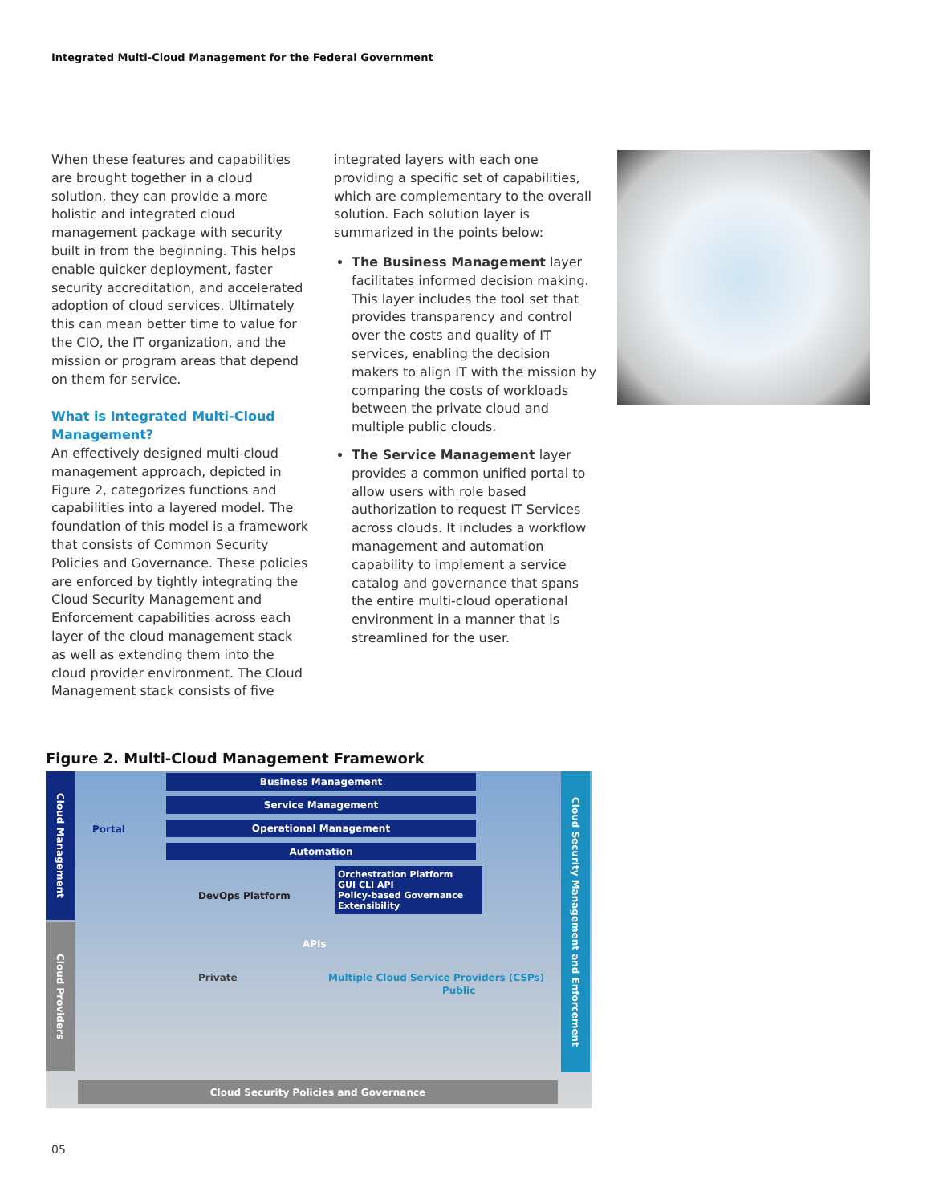Integrated Multi-Cloud Management for the Federal Government
When these features and capabilities are brought together in a cloud solution, they can provide a more holistic and integrated cloud management package with security built in from the beginning. This helps enable quicker deployment, faster security accreditation, and accelerated adoption of cloud services. Ultimately this can mean better time to value for the CIO, the IT organization, and the mission or program areas that depend on them for service.
What is Integrated Multi-Cloud Management?
An effectively designed multi-cloud management approach, depicted in Figure 2, categorizes functions and capabilities into a layered model. The foundation of this model is a framework that consists of Common Security Policies and Governance. These policies are enforced by tightly integrating the Cloud Security Management and Enforcement capabilities across each layer of the cloud management stack as well as extending them into the cloud provider environment. The Cloud Management stack consists of five
integrated layers with each one providing a specific set of capabilities, which are complementary to the overall solution. Each solution layer is summarized in the points below:
The Business Management layer facilitates informed decision making. This layer includes the tool set that provides transparency and control over the costs and quality of IT services, enabling the decision makers to align IT with the mission by comparing the costs of workloads between the private cloud and multiple public clouds.
The Service Management layer provides a common unified portal to allow users with role based authorization to request IT Services across clouds. It includes a workflow management and automation capability to implement a service catalog and governance that spans the entire multi-cloud operational environment in a manner that is streamlined for the user.
Figure 2. Multi-Cloud Management Framework
Cloud Management
Cloud Providers
Cloud Security Management and Enforcement
Portal
Business Management
Service Management
Operational Management
Automation
DevOps Platform
Orchestration Platform
GUI CLI API
Policy-based Governance Extensibility
APIs
Private
Multiple Cloud Service Providers (CSPs)
Public
Cloud Security Policies and Governance
05